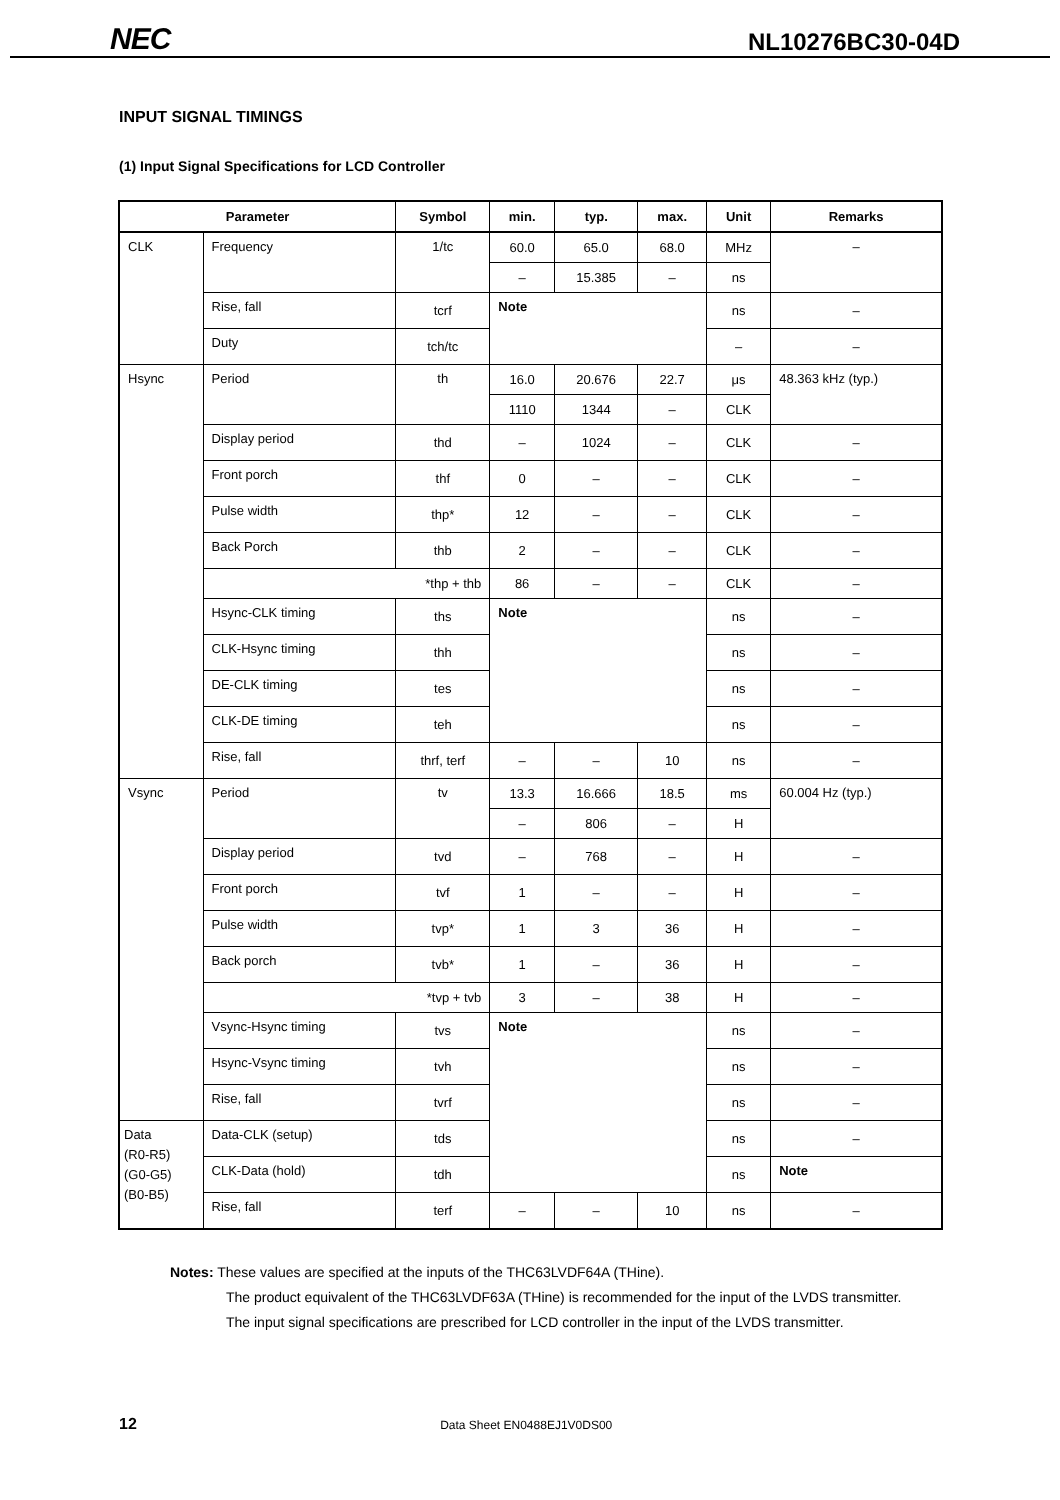NEC NL10276BC30-04D
INPUT SIGNAL TIMINGS
(1) Input Signal Specifications for LCD Controller
| Parameter | | Symbol | min. | typ. | max. | Unit | Remarks |
| --- | --- | --- | --- | --- | --- | --- | --- |
| CLK | Frequency | 1/tc | 60.0 | 65.0 | 68.0 | MHz | – |
| | | | – | 15.385 | – | ns | |
| | Rise, fall | tcrf | Note | | | ns | – |
| | Duty | tch/tc | | | | – | – |
| Hsync | Period | th | 16.0 | 20.676 | 22.7 | μs | 48.363 kHz (typ.) |
| | | | 1110 | 1344 | – | CLK | |
| | Display period | thd | – | 1024 | – | CLK | – |
| | Front porch | thf | 0 | – | – | CLK | – |
| | Pulse width | thp* | 12 | – | – | CLK | – |
| | Back Porch | thb | 2 | – | – | CLK | – |
| | *thp + thb | | 86 | – | – | CLK | – |
| | Hsync-CLK timing | ths | Note | | | ns | – |
| | CLK-Hsync timing | thh | | | | ns | – |
| | DE-CLK timing | tes | | | | ns | – |
| | CLK-DE timing | teh | | | | ns | – |
| | Rise, fall | thrf, terf | – | – | 10 | ns | – |
| Vsync | Period | tv | 13.3 | 16.666 | 18.5 | ms | 60.004 Hz (typ.) |
| | | | – | 806 | – | H | |
| | Display period | tvd | – | 768 | – | H | – |
| | Front porch | tvf | 1 | – | – | H | – |
| | Pulse width | tvp* | 1 | 3 | 36 | H | – |
| | Back porch | tvb* | 1 | – | 36 | H | – |
| | *tvp + tvb | | 3 | – | 38 | H | – |
| | Vsync-Hsync timing | tvs | Note | | | ns | – |
| | Hsync-Vsync timing | tvh | | | | ns | – |
| | Rise, fall | tvrf | | | | ns | – |
| Data (R0-R5) (G0-G5) (B0-B5) | Data-CLK (setup) | tds | | | | ns | – |
| | CLK-Data (hold) | tdh | | | | ns | Note |
| | Rise, fall | terf | – | – | 10 | ns | – |
Notes: These values are specified at the inputs of the THC63LVDF64A (THine).
The product equivalent of the THC63LVDF63A (THine) is recommended for the input of the LVDS transmitter.
The input signal specifications are prescribed for LCD controller in the input of the LVDS transmitter.
12 Data Sheet EN0488EJ1V0DS00